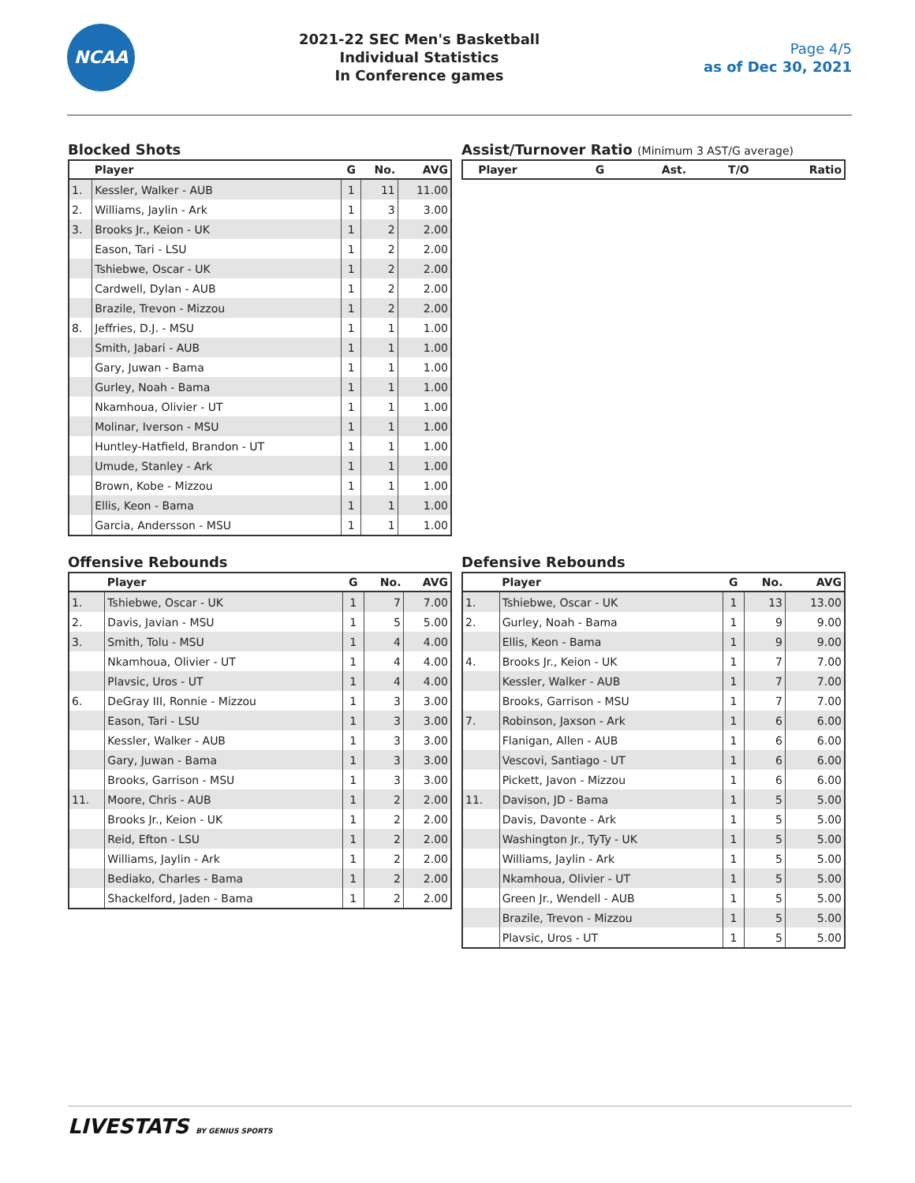NCAA
2021-22 SEC Men's Basketball
Individual Statistics
In Conference games
Page 4/5
as of Dec 30, 2021
Blocked Shots
| | Player | G | No. | AVG |
| --- | --- | --- | --- | --- |
| 1. | Kessler, Walker - AUB | 1 | 11 | 11.00 |
| 2. | Williams, Jaylin - Ark | 1 | 3 | 3.00 |
| 3. | Brooks Jr., Keion - UK | 1 | 2 | 2.00 |
| | Eason, Tari - LSU | 1 | 2 | 2.00 |
| | Tshiebwe, Oscar - UK | 1 | 2 | 2.00 |
| | Cardwell, Dylan - AUB | 1 | 2 | 2.00 |
| | Brazile, Trevon - Mizzou | 1 | 2 | 2.00 |
| 8. | Jeffries, D.J. - MSU | 1 | 1 | 1.00 |
| | Smith, Jabari - AUB | 1 | 1 | 1.00 |
| | Gary, Juwan - Bama | 1 | 1 | 1.00 |
| | Gurley, Noah - Bama | 1 | 1 | 1.00 |
| | Nkamhoua, Olivier - UT | 1 | 1 | 1.00 |
| | Molinar, Iverson - MSU | 1 | 1 | 1.00 |
| | Huntley-Hatfield, Brandon - UT | 1 | 1 | 1.00 |
| | Umude, Stanley - Ark | 1 | 1 | 1.00 |
| | Brown, Kobe - Mizzou | 1 | 1 | 1.00 |
| | Ellis, Keon - Bama | 1 | 1 | 1.00 |
| | Garcia, Andersson - MSU | 1 | 1 | 1.00 |
Assist/Turnover Ratio (Minimum 3 AST/G average)
| | Player | G | Ast. | T/O | Ratio |
| --- | --- | --- | --- | --- | --- |
Offensive Rebounds
| | Player | G | No. | AVG |
| --- | --- | --- | --- | --- |
| 1. | Tshiebwe, Oscar - UK | 1 | 7 | 7.00 |
| 2. | Davis, Javian - MSU | 1 | 5 | 5.00 |
| 3. | Smith, Tolu - MSU | 1 | 4 | 4.00 |
| | Nkamhoua, Olivier - UT | 1 | 4 | 4.00 |
| | Plavsic, Uros - UT | 1 | 4 | 4.00 |
| 6. | DeGray III, Ronnie - Mizzou | 1 | 3 | 3.00 |
| | Eason, Tari - LSU | 1 | 3 | 3.00 |
| | Kessler, Walker - AUB | 1 | 3 | 3.00 |
| | Gary, Juwan - Bama | 1 | 3 | 3.00 |
| | Brooks, Garrison - MSU | 1 | 3 | 3.00 |
| 11. | Moore, Chris - AUB | 1 | 2 | 2.00 |
| | Brooks Jr., Keion - UK | 1 | 2 | 2.00 |
| | Reid, Efton - LSU | 1 | 2 | 2.00 |
| | Williams, Jaylin - Ark | 1 | 2 | 2.00 |
| | Bediako, Charles - Bama | 1 | 2 | 2.00 |
| | Shackelford, Jaden - Bama | 1 | 2 | 2.00 |
Defensive Rebounds
| | Player | G | No. | AVG |
| --- | --- | --- | --- | --- |
| 1. | Tshiebwe, Oscar - UK | 1 | 13 | 13.00 |
| 2. | Gurley, Noah - Bama | 1 | 9 | 9.00 |
| | Ellis, Keon - Bama | 1 | 9 | 9.00 |
| 4. | Brooks Jr., Keion - UK | 1 | 7 | 7.00 |
| | Kessler, Walker - AUB | 1 | 7 | 7.00 |
| | Brooks, Garrison - MSU | 1 | 7 | 7.00 |
| 7. | Robinson, Jaxson - Ark | 1 | 6 | 6.00 |
| | Flanigan, Allen - AUB | 1 | 6 | 6.00 |
| | Vescovi, Santiago - UT | 1 | 6 | 6.00 |
| | Pickett, Javon - Mizzou | 1 | 6 | 6.00 |
| 11. | Davison, JD - Bama | 1 | 5 | 5.00 |
| | Davis, Davonte - Ark | 1 | 5 | 5.00 |
| | Washington Jr., TyTy - UK | 1 | 5 | 5.00 |
| | Williams, Jaylin - Ark | 1 | 5 | 5.00 |
| | Nkamhoua, Olivier - UT | 1 | 5 | 5.00 |
| | Green Jr., Wendell - AUB | 1 | 5 | 5.00 |
| | Brazile, Trevon - Mizzou | 1 | 5 | 5.00 |
| | Plavsic, Uros - UT | 1 | 5 | 5.00 |
LIVESTATS BY GENIUS SPORTS